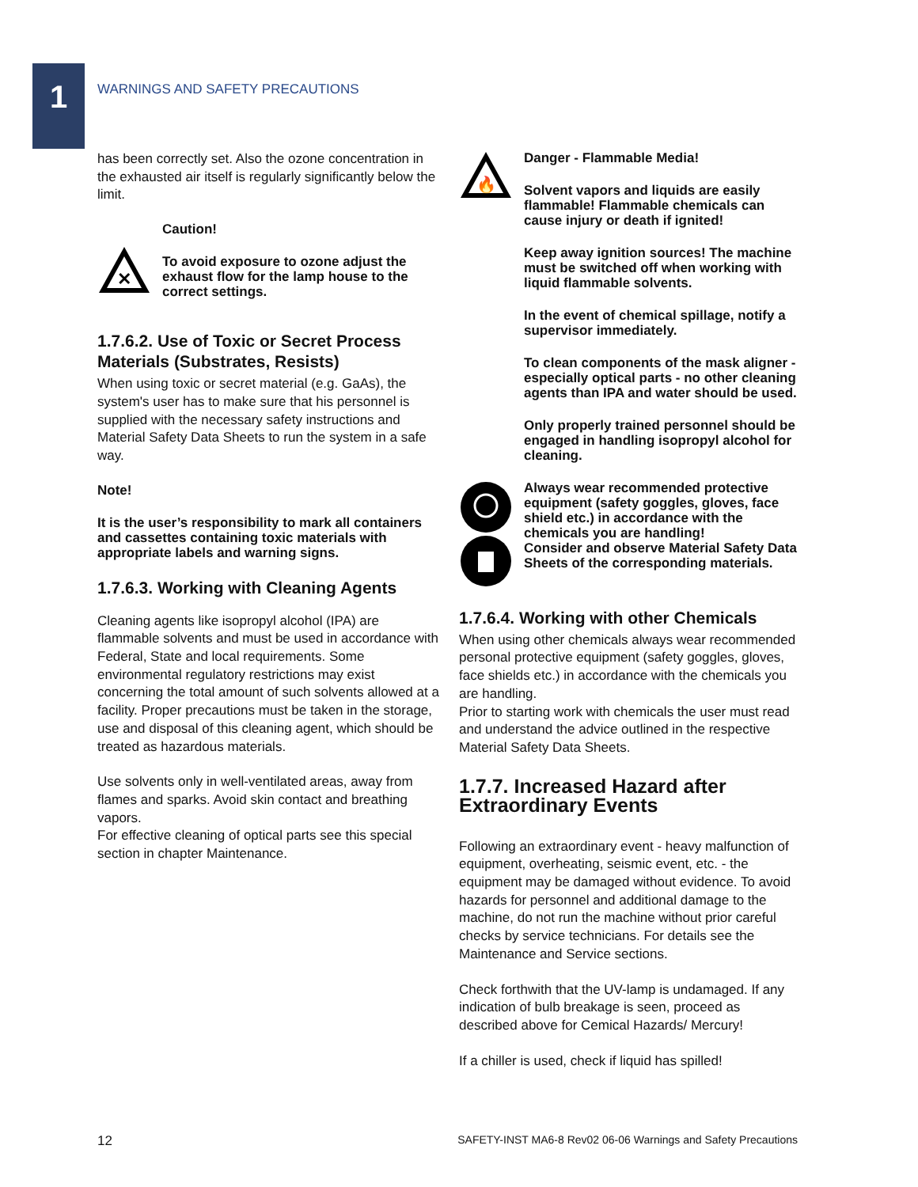1
WARNINGS AND SAFETY PRECAUTIONS
has been correctly set. Also the ozone concentration in the exhausted air itself is regularly significantly below the limit.
✕
Caution!
To avoid exposure to ozone adjust the exhaust flow for the lamp house to the correct settings.
1.7.6.2. Use of Toxic or Secret Process Materials (Substrates, Resists)
When using toxic or secret material (e.g. GaAs), the system's user has to make sure that his personnel is supplied with the necessary safety instructions and Material Safety Data Sheets to run the system in a safe way.
Note!
It is the user’s responsibility to mark all containers and cassettes containing toxic materials with appropriate labels and warning signs.
1.7.6.3. Working with Cleaning Agents
Cleaning agents like isopropyl alcohol (IPA) are flammable solvents and must be used in accordance with Federal, State and local requirements. Some environmental regulatory restrictions may exist concerning the total amount of such solvents allowed at a facility. Proper precautions must be taken in the storage, use and disposal of this cleaning agent, which should be treated as hazardous materials.
Use solvents only in well-ventilated areas, away from flames and sparks. Avoid skin contact and breathing vapors.
For effective cleaning of optical parts see this special section in chapter Maintenance.
🔥
Danger - Flammable Media!
Solvent vapors and liquids are easily flammable! Flammable chemicals can cause injury or death if ignited!
Keep away ignition sources! The machine must be switched off when working with liquid flammable solvents.
In the event of chemical spillage, notify a supervisor immediately.
To clean components of the mask aligner -especially optical parts - no other cleaning agents than IPA and water should be used.
Only properly trained personnel should be engaged in handling isopropyl alcohol for cleaning.
Always wear recommended protective equipment (safety goggles, gloves, face shield etc.) in accordance with the chemicals you are handling!
Consider and observe Material Safety Data Sheets of the corresponding materials.
1.7.6.4. Working with other Chemicals
When using other chemicals always wear recommended personal protective equipment (safety goggles, gloves, face shields etc.) in accordance with the chemicals you are handling.
Prior to starting work with chemicals the user must read and understand the advice outlined in the respective Material Safety Data Sheets.
1.7.7. Increased Hazard after Extraordinary Events
Following an extraordinary event - heavy malfunction of equipment, overheating, seismic event, etc. - the equipment may be damaged without evidence. To avoid hazards for personnel and additional damage to the machine, do not run the machine without prior careful checks by service technicians. For details see the Maintenance and Service sections.
Check forthwith that the UV-lamp is undamaged. If any indication of bulb breakage is seen, proceed as described above for Cemical Hazards/ Mercury!
If a chiller is used, check if liquid has spilled!
12 SAFETY-INST MA6-8 Rev02 06-06 Warnings and Safety Precautions